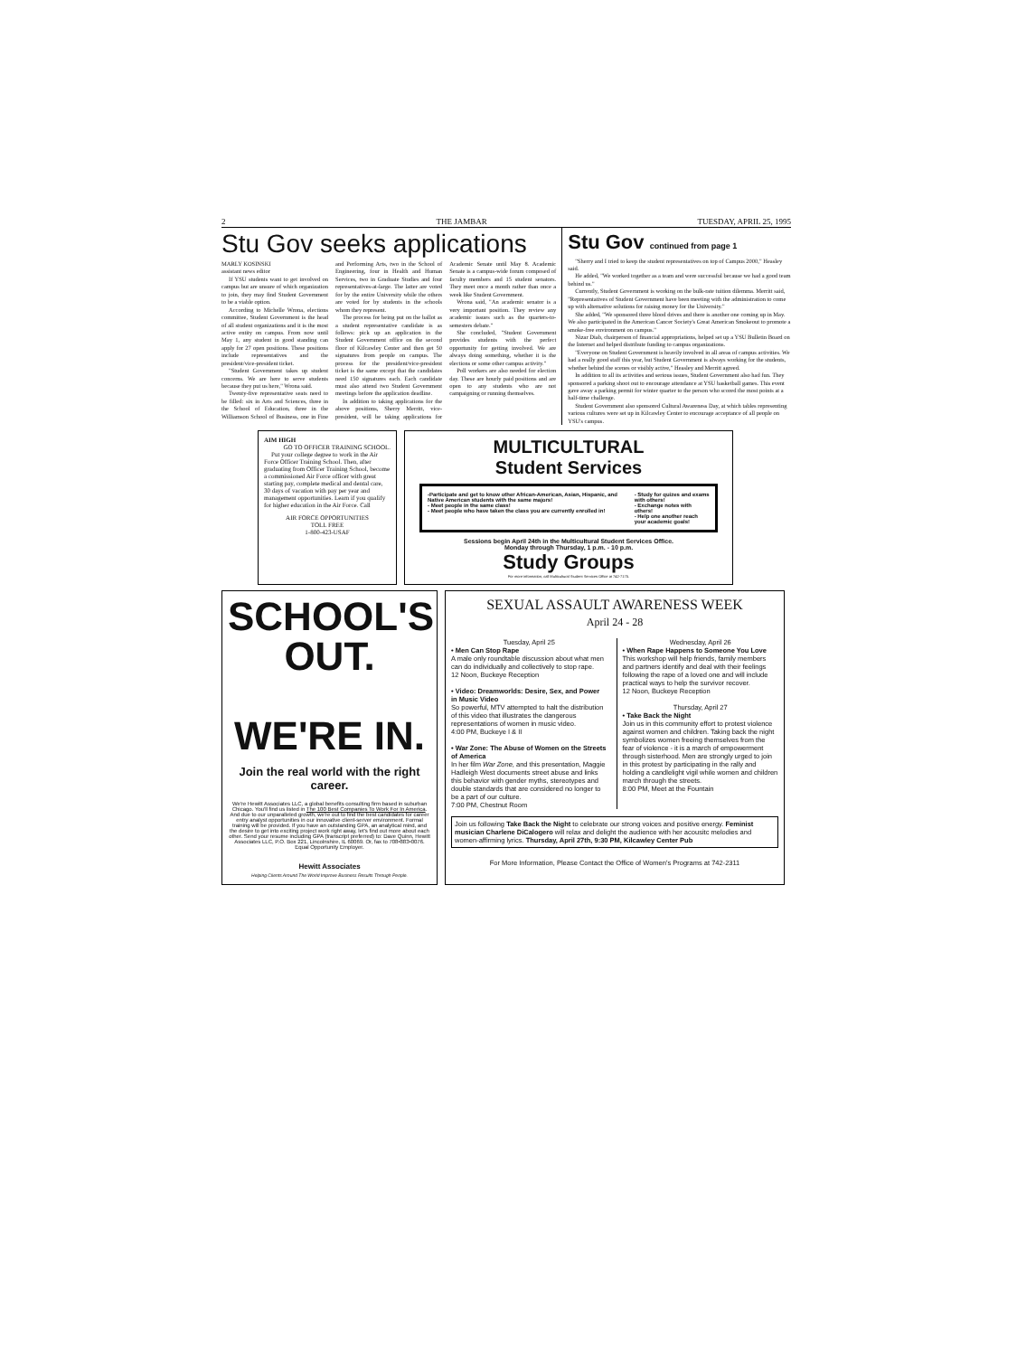2 THE JAMBAR TUESDAY, APRIL 25, 1995
Stu Gov seeks applications
MARLY KOSINSKI
assistant news editor
If YSU students want to get involved on campus but are unsure of which organization to join, they may find Student Government to be a viable option.
According to Michelle Wrona, elections committee, Student Government is the head of all student organizations and it is the most active entity on campus. From now until May 1, any student in good standing can apply for 27 open positions. These positions include representatives and the president/vice-president ticket.
"Student Government takes up student concerns. We are here to serve students because they put us here," Wrona said.
Twenty-five representative seats need to be filled: six in Arts and Sciences, three in the School of Education, three in the Williamson School of Business, one in Fine and Performing Arts, two in the School of Engineering, four in Health and Human Services, two in Graduate Studies and four representatives-at-large. The latter are voted for by the entire University while the others are voted for by students in the schools whom they represent.
The process for being put on the ballot as a student representative candidate is as follows: pick up an application in the Student Government office on the second floor of Kilcawley Center and then get 50 signatures from people on campus. The process for the president/vice-president ticket is the same except that the candidates need 150 signatures each. Each candidate must also attend two Student Government meetings before the application deadline.
In addition to taking applications for the above positions, Sherry Merritt, vice-president, will be taking applications for Academic Senate until May 8. Academic Senate is a campus-wide forum composed of faculty members and 15 student senators. They meet once a month rather than once a week like Student Government.
Wrona said, "An academic senator is a very important position. They review any academic issues such as the quarters-to-semesters debate."
She concluded, "Student Government provides students with the perfect opportunity for getting involved. We are always doing something, whether it is the elections or some other campus activity."
Poll workers are also needed for election day. These are hourly paid positions and are open to any students who are not campaigning or running themselves.
Stu Gov continued from page 1
"Sherry and I tried to keep the student representatives on top of Campus 2000," Heasley said.
He added, "We worked together as a team and were successful because we had a good team behind us."
Currently, Student Government is working on the bulk-rate tuition dilemma. Merritt said, "Representatives of Student Government have been meeting with the administration to come up with alternative solutions for raising money for the University."
She added, "We sponsored three blood drives and there is another one coming up in May. We also participated in the American Cancer Society's Great American Smokeout to promote a smoke-free environment on campus."
Nizar Diab, chairperson of financial appropriations, helped set up a YSU Bulletin Board on the Internet and helped distribute funding to campus organizations.
"Everyone on Student Government is heavily involved in all areas of campus activities. We had a really good staff this year, but Student Government is always working for the students, whether behind the scenes or visibly active," Heasley and Merritt agreed.
In addition to all its activities and serious issues, Student Government also had fun. They sponsored a parking shoot out to encourage attendance at YSU basketball games. This event gave away a parking permit for winter quarter to the person who scored the most points at a half-time challenge.
Student Government also sponsored Cultural Awareness Day, at which tables representing various cultures were set up in Kilcawley Center to encourage acceptance of all people on YSU's campus.
AIM HIGH
GO TO OFFICER TRAINING SCHOOL.
Put your college degree to work in the Air Force Officer Training School. Then, after graduating from Officer Training School, become a commissioned Air Force officer with great starting pay, complete medical and dental care, 30 days of vacation with pay per year and management opportunities. Learn if you qualify for higher education in the Air Force. Call
AIR FORCE OPPORTUNITIES
TOLL FREE
1-800-423-USAF
MULTICULTURAL
Student Services
-Participate and get to know other African-American, Asian, Hispanic, and Native American students with the same majors!
- Meet people in the same class!
- Meet people who have taken the class you are currently enrolled in!
- Study for quizes and exams with others!
- Exchange notes with others!
- Help one another reach your academic goals!
Sessions begin April 24th in the Multicultural Student Services Office.
Monday through Thursday, 1 p.m. - 10 p.m.
Study Groups
For more information, call Multicultural Student Services Office at 742-7175.
SCHOOL'S OUT.
WE'RE IN.
Join the real world with the right career.
We're Hewitt Associates LLC, a global benefits consulting firm based in suburban Chicago. You'll find us listed in The 100 Best Companies To Work For In America. And due to our unparalleled growth, we're out to find the best candidates for career entry analyst opportunities in our innovative client-server environment. Formal training will be provided. If you have an outstanding GPA, an analytical mind, and the desire to get into exciting project work right away, let's find out more about each other. Send your resume including GPA (transcript preferred) to: Dave Quinn, Hewitt Associates LLC, P.O. Box 221, Lincolnshire, IL 60069. Or, fax to 708•883•0076. Equal Opportunity Employer.
Hewitt Associates
Helping Clients Around The World Improve Business Results Through People.
SEXUAL ASSAULT AWARENESS WEEK
April 24 - 28
Tuesday, April 25
• Men Can Stop Rape
A male only roundtable discussion about what men can do individually and collectively to stop rape.
12 Noon, Buckeye Reception
• Video: Dreamworlds: Desire, Sex, and Power in Music Video
So powerful, MTV attempted to halt the distribution of this video that illustrates the dangerous representations of women in music video.
4:00 PM, Buckeye I & II
• War Zone: The Abuse of Women on the Streets of America
In her film War Zone, and this presentation, Maggie Hadleigh West documents street abuse and links this behavior with gender myths, stereotypes and double standards that are considered no longer to be a part of our culture.
7:00 PM, Chestnut Room
Wednesday, April 26
• When Rape Happens to Someone You Love
This workshop will help friends, family members and partners identify and deal with their feelings following the rape of a loved one and will include practical ways to help the survivor recover.
12 Noon, Buckeye Reception
Thursday, April 27
• Take Back the Night
Join us in this community effort to protest violence against women and children. Taking back the night symbolizes women freeing themselves from the fear of violence - it is a march of empowerment through sisterhood. Men are strongly urged to join in this protest by participating in the rally and holding a candlelight vigil while women and children march through the streets.
8:00 PM, Meet at the Fountain
Join us following Take Back the Night to celebrate our strong voices and positive energy. Feminist musician Charlene DiCalogero will relax and delight the audience with her acousitc melodies and women-affirming lyrics. Thursday, April 27th, 9:30 PM, Kilcawley Center Pub
For More Information, Please Contact the Office of Women's Programs at 742-2311